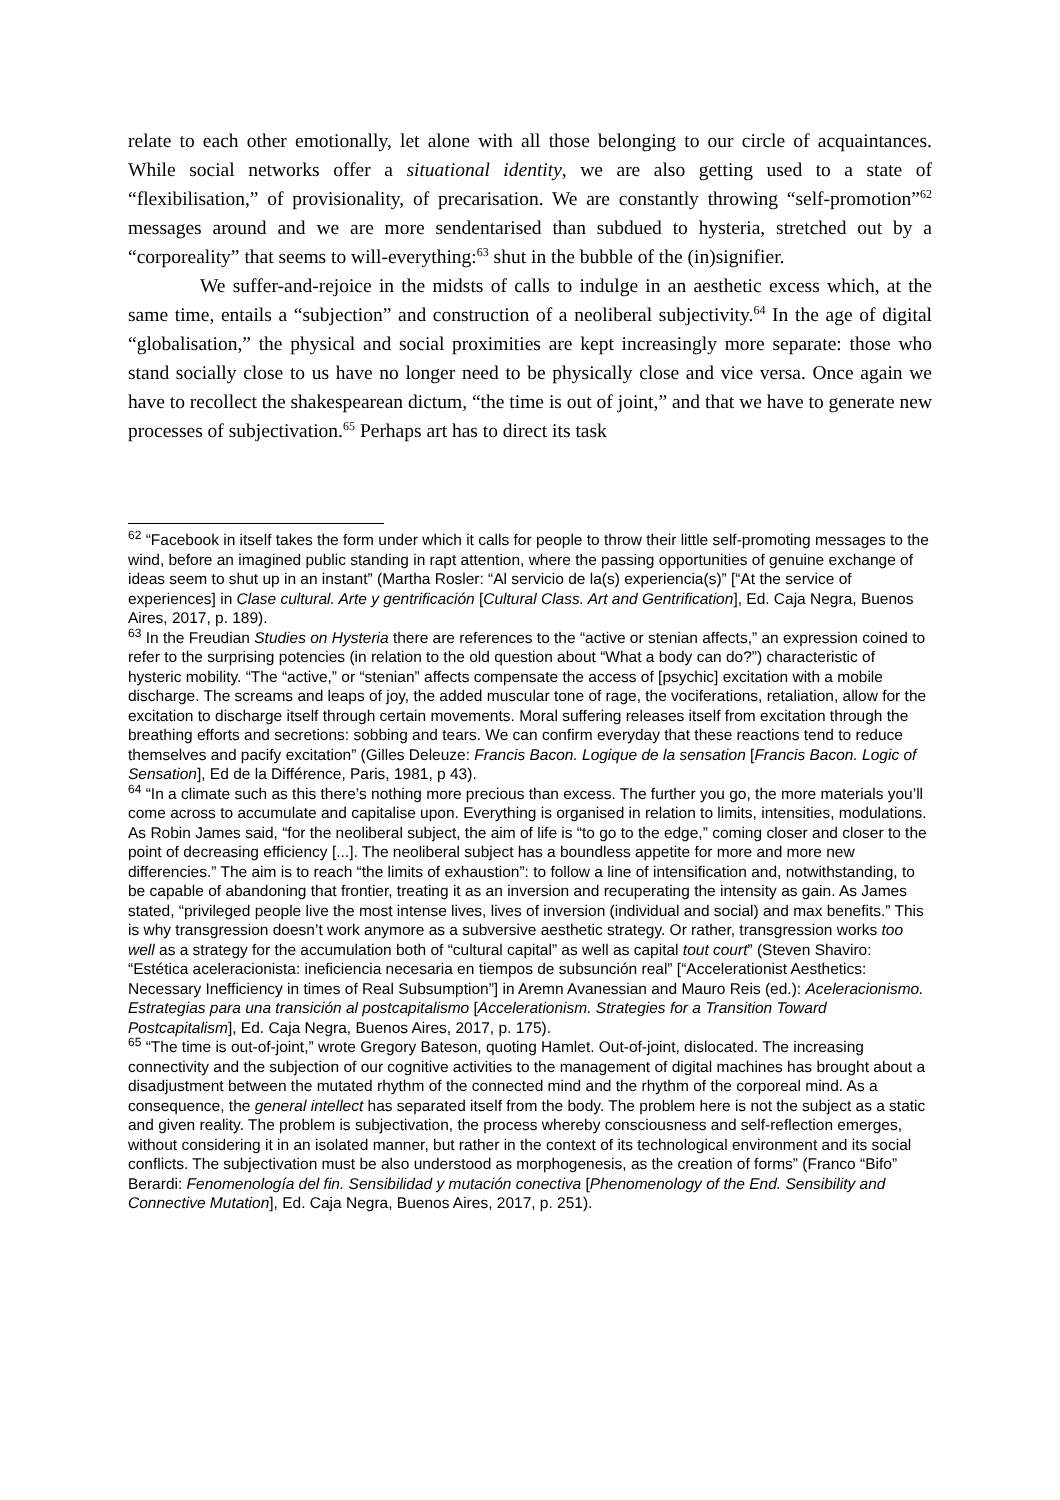relate to each other emotionally, let alone with all those belonging to our circle of acquaintances. While social networks offer a situational identity, we are also getting used to a state of “flexibilisation,” of provisionality, of precarisation. We are constantly throwing “self-promotion”<sup>62</sup> messages around and we are more sendentarised than subdued to hysteria, stretched out by a “corporeality” that seems to will-everything:<sup>63</sup> shut in the bubble of the (in)signifier.
We suffer-and-rejoice in the midsts of calls to indulge in an aesthetic excess which, at the same time, entails a “subjection” and construction of a neoliberal subjectivity.<sup>64</sup> In the age of digital “globalisation,” the physical and social proximities are kept increasingly more separate: those who stand socially close to us have no longer need to be physically close and vice versa. Once again we have to recollect the shakespearean dictum, “the time is out of joint,” and that we have to generate new processes of subjectivation.<sup>65</sup> Perhaps art has to direct its task
<sup>62</sup> “Facebook in itself takes the form under which it calls for people to throw their little self-promoting messages to the wind, before an imagined public standing in rapt attention, where the passing opportunities of genuine exchange of ideas seem to shut up in an instant” (Martha Rosler: “Al servicio de la(s) experiencia(s)” [“At the service of experiences] in Clase cultural. Arte y gentrificación [Cultural Class. Art and Gentrification], Ed. Caja Negra, Buenos Aires, 2017, p. 189).
<sup>63</sup> In the Freudian Studies on Hysteria there are references to the “active or stenian affects,” an expression coined to refer to the surprising potencies (in relation to the old question about “What a body can do?”) characteristic of hysteric mobility. “The “active,” or “stenian” affects compensate the access of [psychic] excitation with a mobile discharge. The screams and leaps of joy, the added muscular tone of rage, the vociferations, retaliation, allow for the excitation to discharge itself through certain movements. Moral suffering releases itself from excitation through the breathing efforts and secretions: sobbing and tears. We can confirm everyday that these reactions tend to reduce themselves and pacify excitation” (Gilles Deleuze: Francis Bacon. Logique de la sensation [Francis Bacon. Logic of Sensation], Ed de la Différence, Paris, 1981, p 43).
<sup>64</sup> “In a climate such as this there’s nothing more precious than excess. The further you go, the more materials you’ll come across to accumulate and capitalise upon. Everything is organised in relation to limits, intensities, modulations. As Robin James said, “for the neoliberal subject, the aim of life is “to go to the edge,” coming closer and closer to the point of decreasing efficiency [...]. The neoliberal subject has a boundless appetite for more and more new differencies.” The aim is to reach “the limits of exhaustion”: to follow a line of intensification and, notwithstanding, to be capable of abandoning that frontier, treating it as an inversion and recuperating the intensity as gain. As James stated, “privileged people live the most intense lives, lives of inversion (individual and social) and max benefits.” This is why transgression doesn’t work anymore as a subversive aesthetic strategy. Or rather, transgression works too well as a strategy for the accumulation both of “cultural capital” as well as capital tout court” (Steven Shaviro: “Estética aceleracionista: ineficiencia necesaria en tiempos de subsunción real” [“Accelerationist Aesthetics: Necessary Inefficiency in times of Real Subsumption”] in Aremn Avanessian and Mauro Reis (ed.): Aceleracionismo. Estrategias para una transición al postcapitalismo [Accelerationism. Strategies for a Transition Toward Postcapitalism], Ed. Caja Negra, Buenos Aires, 2017, p. 175).
<sup>65</sup> “The time is out-of-joint,” wrote Gregory Bateson, quoting Hamlet. Out-of-joint, dislocated. The increasing connectivity and the subjection of our cognitive activities to the management of digital machines has brought about a disadjustment between the mutated rhythm of the connected mind and the rhythm of the corporeal mind. As a consequence, the general intellect has separated itself from the body. The problem here is not the subject as a static and given reality. The problem is subjectivation, the process whereby consciousness and self-reflection emerges, without considering it in an isolated manner, but rather in the context of its technological environment and its social conflicts. The subjectivation must be also understood as morphogenesis, as the creation of forms” (Franco “Bifo” Berardi: Fenomenología del fin. Sensibilidad y mutación conectiva [Phenomenology of the End. Sensibility and Connective Mutation], Ed. Caja Negra, Buenos Aires, 2017, p. 251).